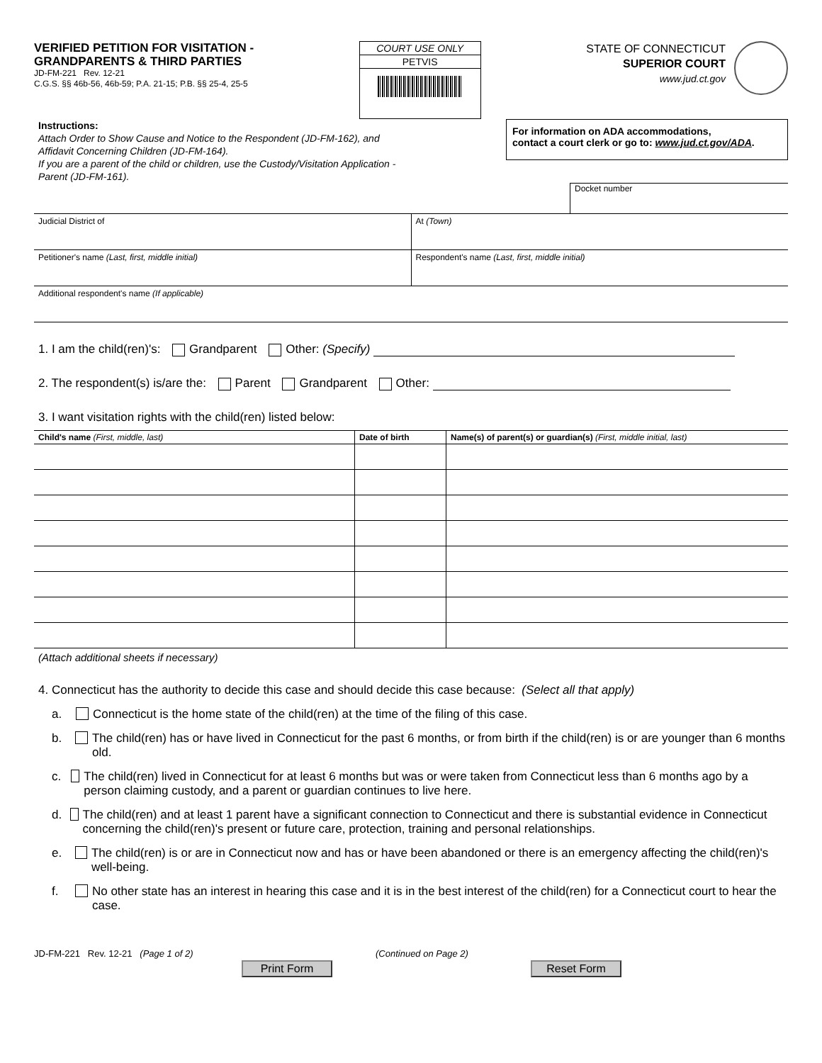VERIFIED PETITION FOR VISITATION -
GRANDPARENTS & THIRD PARTIES
JD-FM-221 Rev. 12-21
C.G.S. §§ 46b-56, 46b-59; P.A. 21-15; P.B. §§ 25-4, 25-5
COURT USE ONLY
PETVIS
STATE OF CONNECTICUT
SUPERIOR COURT
www.jud.ct.gov
Instructions:
Attach Order to Show Cause and Notice to the Respondent (JD-FM-162), and
Affidavit Concerning Children (JD-FM-164).
If you are a parent of the child or children, use the Custody/Visitation Application -
Parent (JD-FM-161).
For information on ADA accommodations,
contact a court clerk or go to: www.jud.ct.gov/ADA.
Docket number
Judicial District of At (Town)
Petitioner's name (Last, first, middle initial)
Respondent's name (Last, first, middle initial)
Additional respondent's name (If applicable)
1. I am the child(ren)'s: Grandparent Other: (Specify)
2. The respondent(s) is/are the: Parent Grandparent Other:
3. I want visitation rights with the child(ren) listed below:
| Child's name (First, middle, last) | Date of birth | Name(s) of parent(s) or guardian(s) (First, middle initial, last) |
| --- | --- | --- |
(Attach additional sheets if necessary)
4. Connecticut has the authority to decide this case and should decide this case because: (Select all that apply)
a. Connecticut is the home state of the child(ren) at the time of the filing of this case.
b. The child(ren) has or have lived in Connecticut for the past 6 months, or from birth if the child(ren) is or are younger than 6 months old.
c. The child(ren) lived in Connecticut for at least 6 months but was or were taken from Connecticut less than 6 months ago by a person claiming custody, and a parent or guardian continues to live here.
d. The child(ren) and at least 1 parent have a significant connection to Connecticut and there is substantial evidence in Connecticut concerning the child(ren)'s present or future care, protection, training and personal relationships.
e. The child(ren) is or are in Connecticut now and has or have been abandoned or there is an emergency affecting the child(ren)'s well-being.
f. No other state has an interest in hearing this case and it is in the best interest of the child(ren) for a Connecticut court to hear the case.
JD-FM-221 Rev. 12-21 (Page 1 of 2) (Continued on Page 2)
Print Form Reset Form